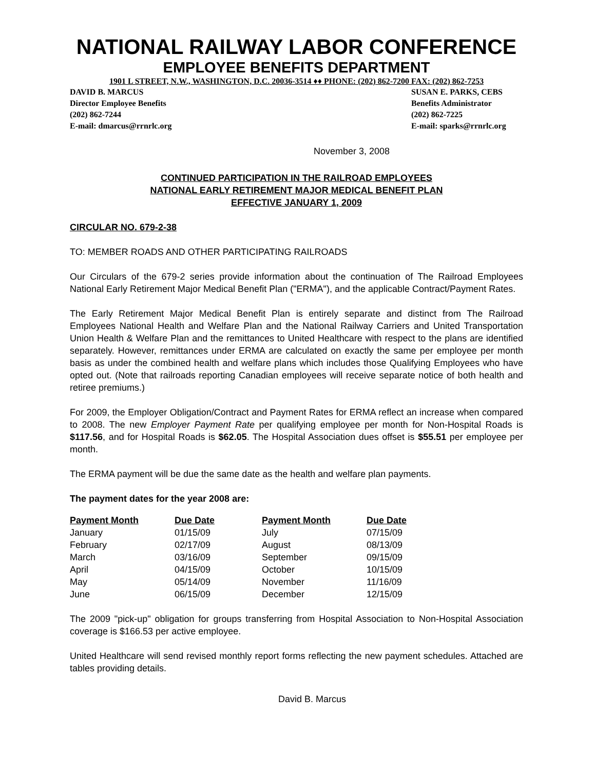NATIONAL RAILWAY LABOR CONFERENCE
EMPLOYEE BENEFITS DEPARTMENT
1901 L STREET, N.W., WASHINGTON, D.C. 20036-3514 ♦♦ PHONE: (202) 862-7200 FAX: (202) 862-7253
DAVID B. MARCUS
Director Employee Benefits
(202) 862-7244
E-mail: dmarcus@rrnrlc.org
SUSAN E. PARKS, CEBS
Benefits Administrator
(202) 862-7225
E-mail: sparks@rrnrlc.org
November 3, 2008
CONTINUED PARTICIPATION IN THE RAILROAD EMPLOYEES
NATIONAL EARLY RETIREMENT MAJOR MEDICAL BENEFIT PLAN
EFFECTIVE JANUARY 1, 2009
CIRCULAR NO. 679-2-38
TO: MEMBER ROADS AND OTHER PARTICIPATING RAILROADS
Our Circulars of the 679-2 series provide information about the continuation of The Railroad Employees National Early Retirement Major Medical Benefit Plan ("ERMA"), and the applicable Contract/Payment Rates.
The Early Retirement Major Medical Benefit Plan is entirely separate and distinct from The Railroad Employees National Health and Welfare Plan and the National Railway Carriers and United Transportation Union Health & Welfare Plan and the remittances to United Healthcare with respect to the plans are identified separately. However, remittances under ERMA are calculated on exactly the same per employee per month basis as under the combined health and welfare plans which includes those Qualifying Employees who have opted out. (Note that railroads reporting Canadian employees will receive separate notice of both health and retiree premiums.)
For 2009, the Employer Obligation/Contract and Payment Rates for ERMA reflect an increase when compared to 2008. The new Employer Payment Rate per qualifying employee per month for Non-Hospital Roads is $117.56, and for Hospital Roads is $62.05. The Hospital Association dues offset is $55.51 per employee per month.
The ERMA payment will be due the same date as the health and welfare plan payments.
The payment dates for the year 2008 are:
| Payment Month | Due Date | Payment Month | Due Date |
| --- | --- | --- | --- |
| January | 01/15/09 | July | 07/15/09 |
| February | 02/17/09 | August | 08/13/09 |
| March | 03/16/09 | September | 09/15/09 |
| April | 04/15/09 | October | 10/15/09 |
| May | 05/14/09 | November | 11/16/09 |
| June | 06/15/09 | December | 12/15/09 |
The 2009 "pick-up" obligation for groups transferring from Hospital Association to Non-Hospital Association coverage is $166.53 per active employee.
United Healthcare will send revised monthly report forms reflecting the new payment schedules. Attached are tables providing details.
David B. Marcus